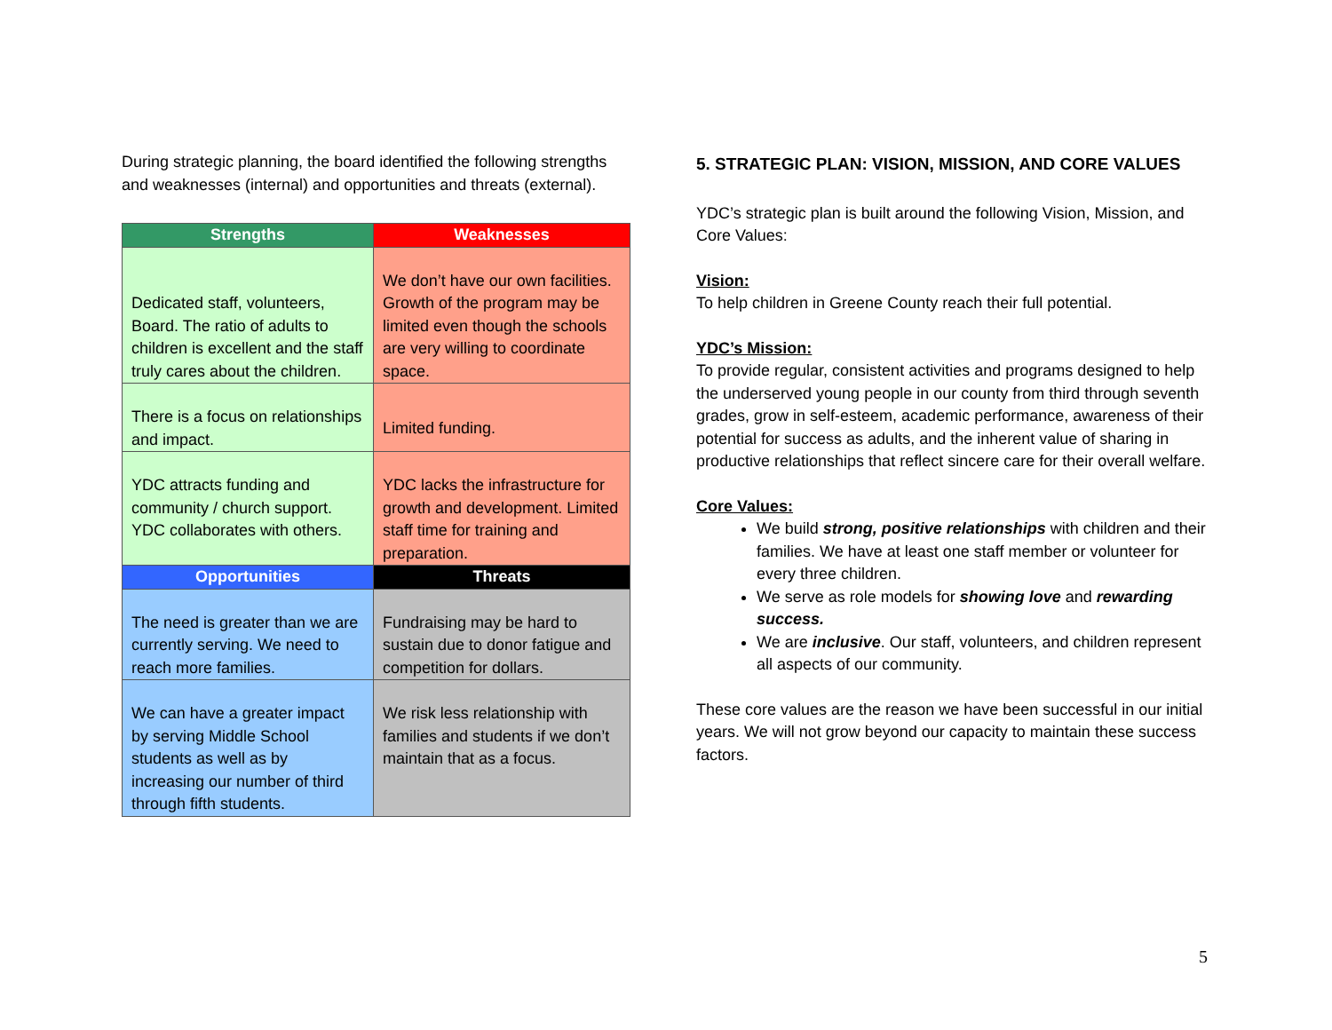During strategic planning, the board identified the following strengths and weaknesses (internal) and opportunities and threats (external).
| Strengths | Weaknesses |
| --- | --- |
| Dedicated staff, volunteers, Board. The ratio of adults to children is excellent and the staff truly cares about the children. | We don’t have our own facilities. Growth of the program may be limited even though the schools are very willing to coordinate space. |
| There is a focus on relationships and impact. | Limited funding. |
| YDC attracts funding and community / church support. YDC collaborates with others. | YDC lacks the infrastructure for growth and development. Limited staff time for training and preparation. |
| Opportunities | Threats |
| The need is greater than we are currently serving. We need to reach more families. | Fundraising may be hard to sustain due to donor fatigue and competition for dollars. |
| We can have a greater impact by serving Middle School students as well as by increasing our number of third through fifth students. | We risk less relationship with families and students if we don’t maintain that as a focus. |
5. STRATEGIC PLAN: VISION, MISSION, AND CORE VALUES
YDC’s strategic plan is built around the following Vision, Mission, and Core Values:
Vision:
To help children in Greene County reach their full potential.
YDC’s Mission:
To provide regular, consistent activities and programs designed to help the underserved young people in our county from third through seventh grades, grow in self-esteem, academic performance, awareness of their potential for success as adults, and the inherent value of sharing in productive relationships that reflect sincere care for their overall welfare.
Core Values:
We build strong, positive relationships with children and their families. We have at least one staff member or volunteer for every three children.
We serve as role models for showing love and rewarding success.
We are inclusive. Our staff, volunteers, and children represent all aspects of our community.
These core values are the reason we have been successful in our initial years. We will not grow beyond our capacity to maintain these success factors.
5